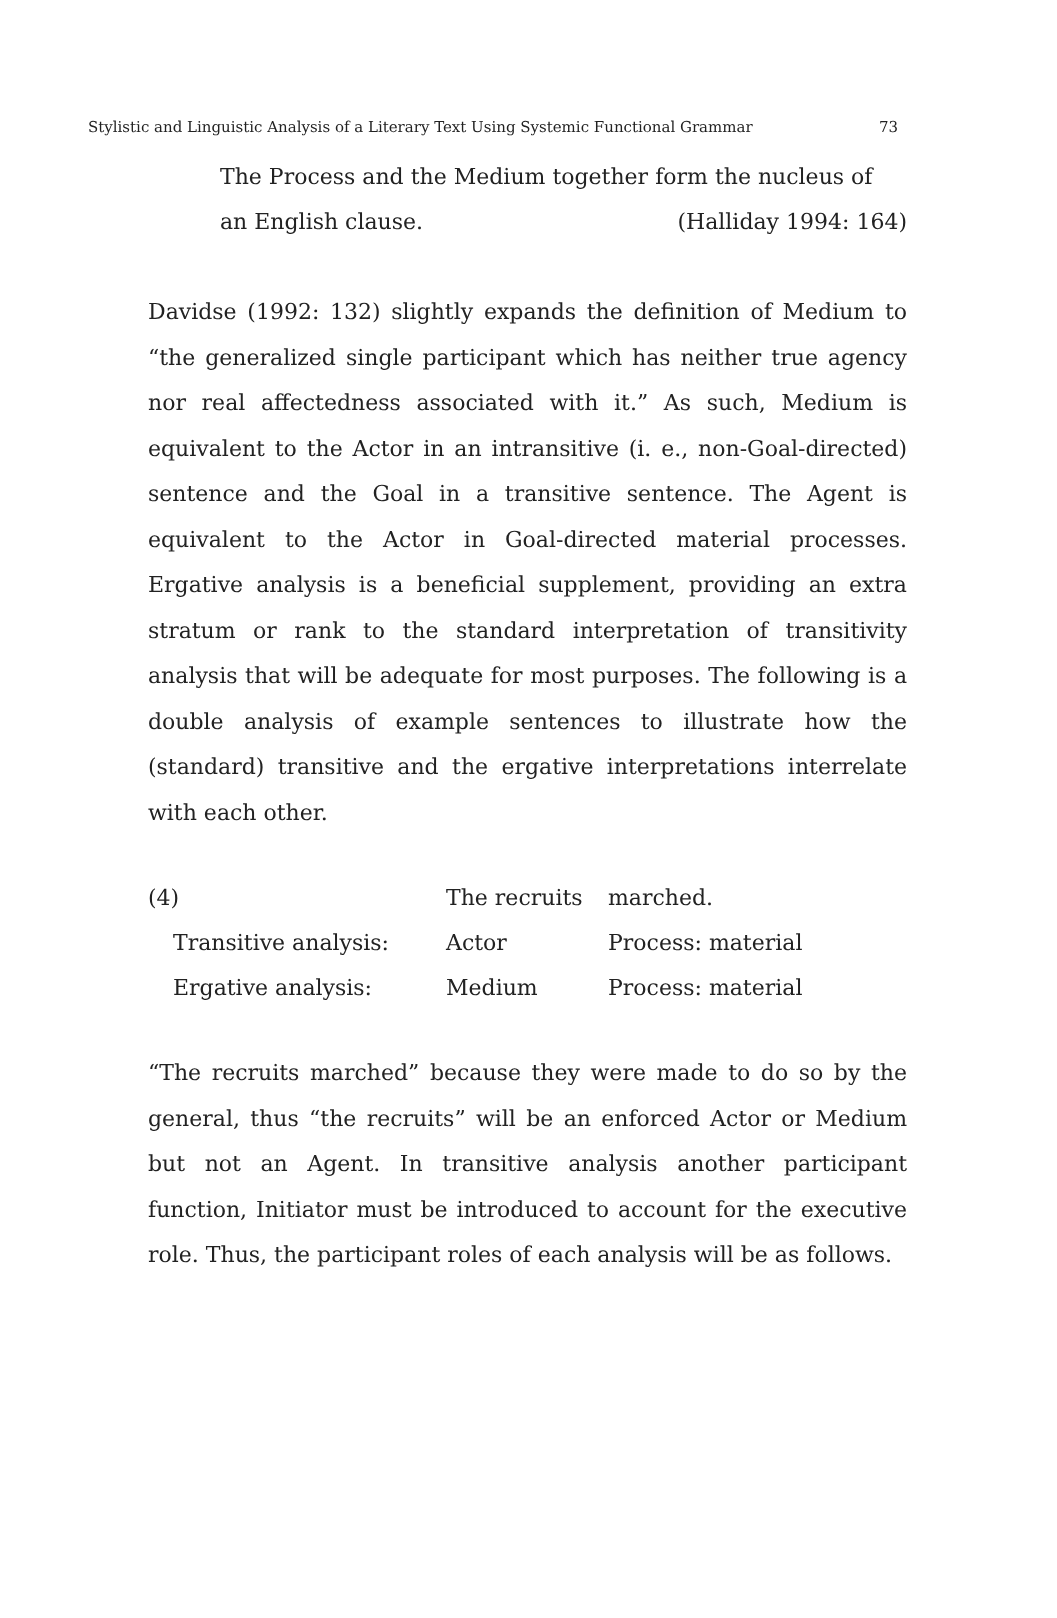Stylistic and Linguistic Analysis of a Literary Text Using Systemic Functional Grammar 73
The Process and the Medium together form the nucleus of
an English clause. (Halliday 1994: 164)
Davidse (1992: 132) slightly expands the definition of Medium to “the generalized single participant which has neither true agency nor real affectedness associated with it.” As such, Medium is equivalent to the Actor in an intransitive (i. e., non-Goal-directed) sentence and the Goal in a transitive sentence. The Agent is equivalent to the Actor in Goal-directed material processes. Ergative analysis is a beneficial supplement, providing an extra stratum or rank to the standard interpretation of transitivity analysis that will be adequate for most purposes. The following is a double analysis of example sentences to illustrate how the (standard) transitive and the ergative interpretations interrelate with each other.
| (4) | The recruits | marched. |
| Transitive analysis: | Actor | Process: material |
| Ergative analysis: | Medium | Process: material |
“The recruits marched” because they were made to do so by the general, thus “the recruits” will be an enforced Actor or Medium but not an Agent. In transitive analysis another participant function, Initiator must be introduced to account for the executive role. Thus, the participant roles of each analysis will be as follows.